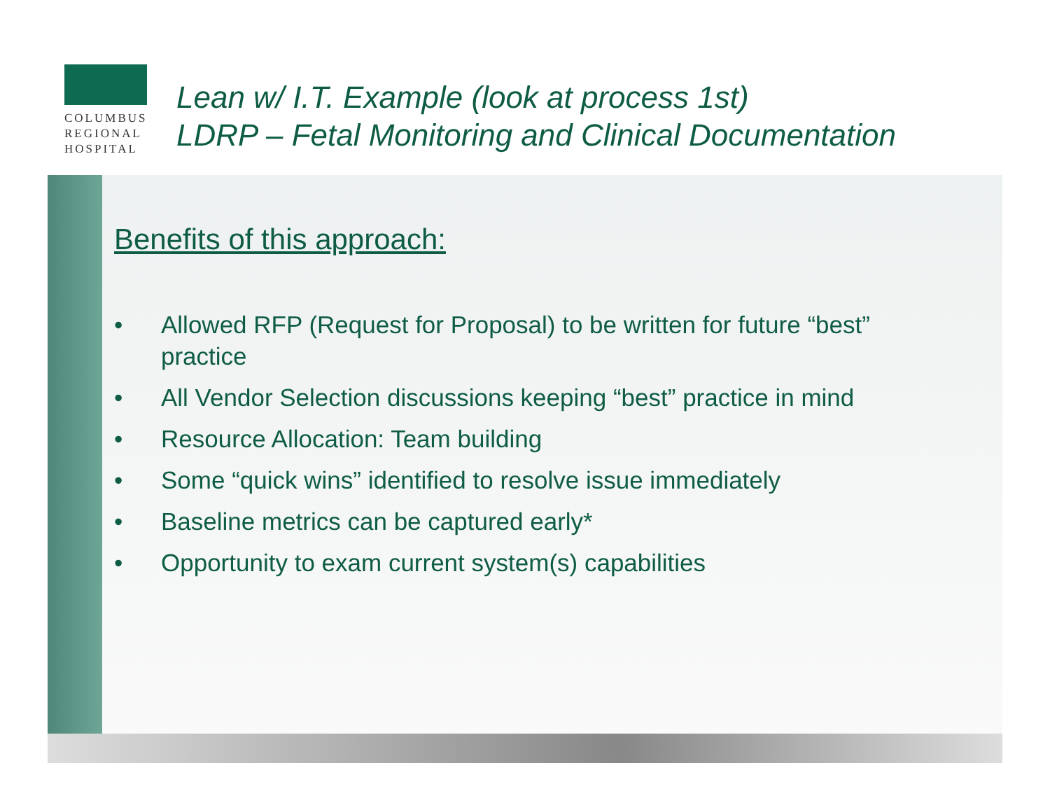COLUMBUS
REGIONAL
HOSPITAL
Lean w/ I.T. Example (look at process 1st)
LDRP – Fetal Monitoring and Clinical Documentation
Benefits of this approach:
• Allowed RFP (Request for Proposal) to be written for future “best” practice
• All Vendor Selection discussions keeping “best” practice in mind
• Resource Allocation: Team building
• Some “quick wins” identified to resolve issue immediately
• Baseline metrics can be captured early*
• Opportunity to exam current system(s) capabilities